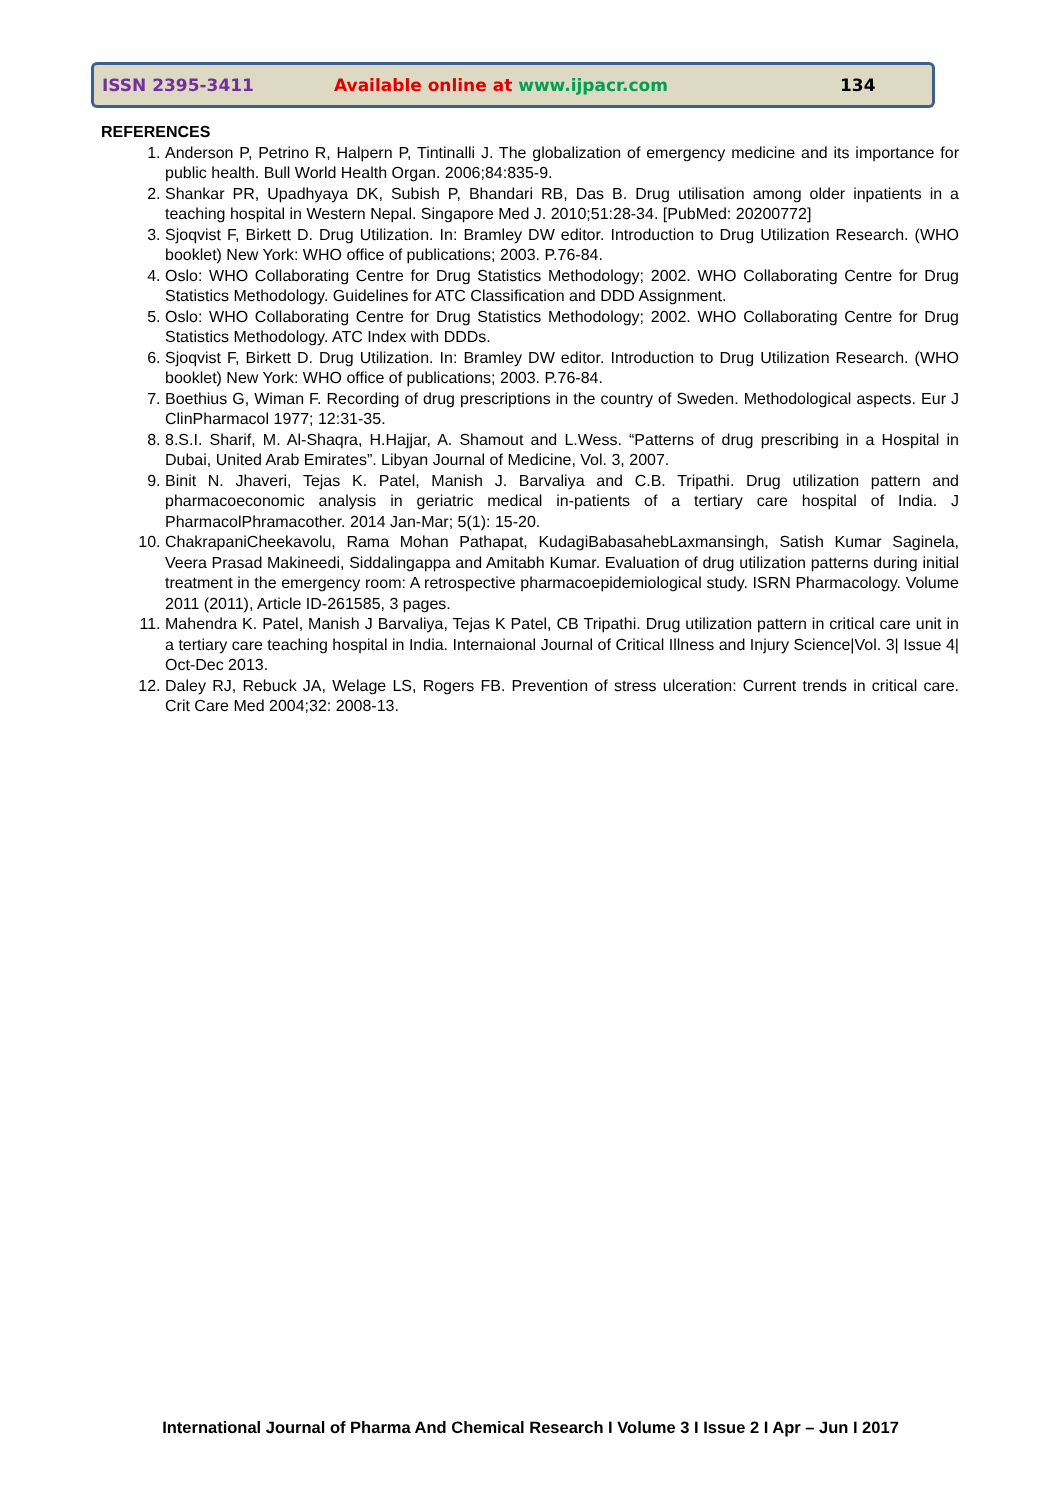ISSN 2395-3411 Available online at www.ijpacr.com 134
REFERENCES
1. Anderson P, Petrino R, Halpern P, Tintinalli J. The globalization of emergency medicine and its importance for public health. Bull World Health Organ. 2006;84:835-9.
2. Shankar PR, Upadhyaya DK, Subish P, Bhandari RB, Das B. Drug utilisation among older inpatients in a teaching hospital in Western Nepal. Singapore Med J. 2010;51:28-34. [PubMed: 20200772]
3. Sjoqvist F, Birkett D. Drug Utilization. In: Bramley DW editor. Introduction to Drug Utilization Research. (WHO booklet) New York: WHO office of publications; 2003. P.76-84.
4. Oslo: WHO Collaborating Centre for Drug Statistics Methodology; 2002. WHO Collaborating Centre for Drug Statistics Methodology. Guidelines for ATC Classification and DDD Assignment.
5. Oslo: WHO Collaborating Centre for Drug Statistics Methodology; 2002. WHO Collaborating Centre for Drug Statistics Methodology. ATC Index with DDDs.
6. Sjoqvist F, Birkett D. Drug Utilization. In: Bramley DW editor. Introduction to Drug Utilization Research. (WHO booklet) New York: WHO office of publications; 2003. P.76-84.
7. Boethius G, Wiman F. Recording of drug prescriptions in the country of Sweden. Methodological aspects. Eur J ClinPharmacol 1977; 12:31-35.
8. 8.S.I. Sharif, M. Al-Shaqra, H.Hajjar, A. Shamout and L.Wess. “Patterns of drug prescribing in a Hospital in Dubai, United Arab Emirates”. Libyan Journal of Medicine, Vol. 3, 2007.
9. Binit N. Jhaveri, Tejas K. Patel, Manish J. Barvaliya and C.B. Tripathi. Drug utilization pattern and pharmacoeconomic analysis in geriatric medical in-patients of a tertiary care hospital of India. J PharmacolPhramacother. 2014 Jan-Mar; 5(1): 15-20.
10. ChakrapaniCheekavolu, Rama Mohan Pathapat, KudagiBabasahebLaxmansingh, Satish Kumar Saginela, Veera Prasad Makineedi, Siddalingappa and Amitabh Kumar. Evaluation of drug utilization patterns during initial treatment in the emergency room: A retrospective pharmacoepidemiological study. ISRN Pharmacology. Volume 2011 (2011), Article ID-261585, 3 pages.
11. Mahendra K. Patel, Manish J Barvaliya, Tejas K Patel, CB Tripathi. Drug utilization pattern in critical care unit in a tertiary care teaching hospital in India. Internaional Journal of Critical Illness and Injury Science|Vol. 3| Issue 4| Oct-Dec 2013.
12. Daley RJ, Rebuck JA, Welage LS, Rogers FB. Prevention of stress ulceration: Current trends in critical care. Crit Care Med 2004;32: 2008-13.
International Journal of Pharma And Chemical Research I Volume 3 I Issue 2 I Apr – Jun I 2017